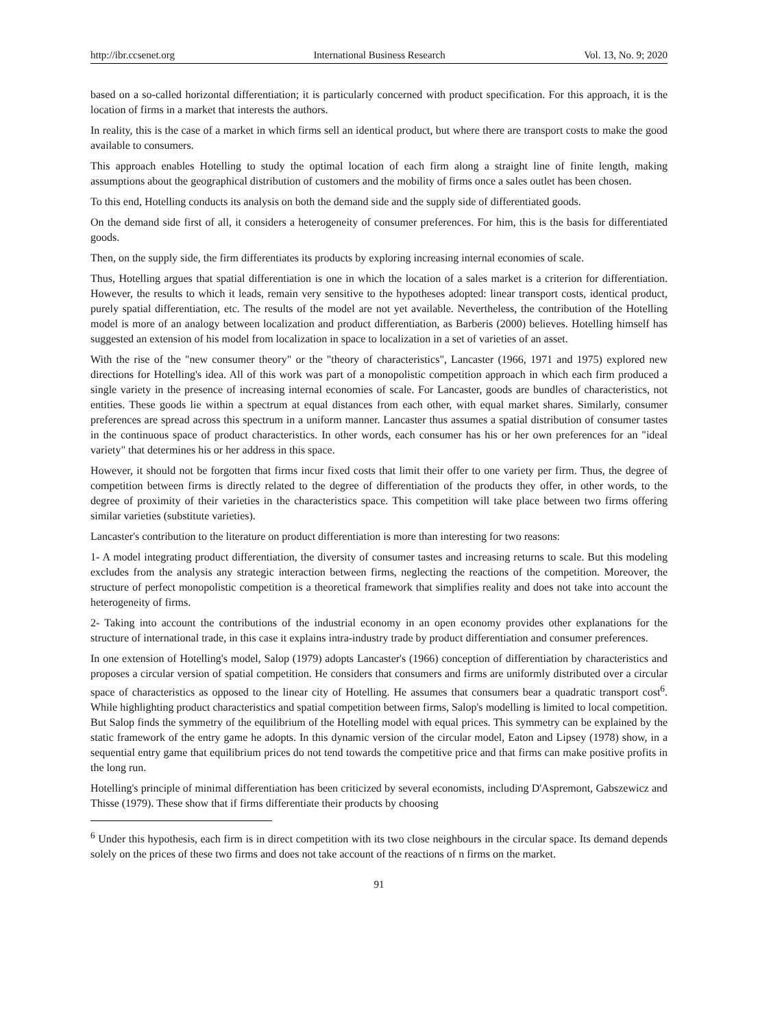http://ibr.ccsenet.org International Business Research Vol. 13, No. 9; 2020
based on a so-called horizontal differentiation; it is particularly concerned with product specification. For this approach, it is the location of firms in a market that interests the authors.
In reality, this is the case of a market in which firms sell an identical product, but where there are transport costs to make the good available to consumers.
This approach enables Hotelling to study the optimal location of each firm along a straight line of finite length, making assumptions about the geographical distribution of customers and the mobility of firms once a sales outlet has been chosen.
To this end, Hotelling conducts its analysis on both the demand side and the supply side of differentiated goods.
On the demand side first of all, it considers a heterogeneity of consumer preferences. For him, this is the basis for differentiated goods.
Then, on the supply side, the firm differentiates its products by exploring increasing internal economies of scale.
Thus, Hotelling argues that spatial differentiation is one in which the location of a sales market is a criterion for differentiation. However, the results to which it leads, remain very sensitive to the hypotheses adopted: linear transport costs, identical product, purely spatial differentiation, etc. The results of the model are not yet available. Nevertheless, the contribution of the Hotelling model is more of an analogy between localization and product differentiation, as Barberis (2000) believes. Hotelling himself has suggested an extension of his model from localization in space to localization in a set of varieties of an asset.
With the rise of the "new consumer theory" or the "theory of characteristics", Lancaster (1966, 1971 and 1975) explored new directions for Hotelling's idea. All of this work was part of a monopolistic competition approach in which each firm produced a single variety in the presence of increasing internal economies of scale. For Lancaster, goods are bundles of characteristics, not entities. These goods lie within a spectrum at equal distances from each other, with equal market shares. Similarly, consumer preferences are spread across this spectrum in a uniform manner. Lancaster thus assumes a spatial distribution of consumer tastes in the continuous space of product characteristics. In other words, each consumer has his or her own preferences for an "ideal variety" that determines his or her address in this space.
However, it should not be forgotten that firms incur fixed costs that limit their offer to one variety per firm. Thus, the degree of competition between firms is directly related to the degree of differentiation of the products they offer, in other words, to the degree of proximity of their varieties in the characteristics space. This competition will take place between two firms offering similar varieties (substitute varieties).
Lancaster's contribution to the literature on product differentiation is more than interesting for two reasons:
1- A model integrating product differentiation, the diversity of consumer tastes and increasing returns to scale. But this modeling excludes from the analysis any strategic interaction between firms, neglecting the reactions of the competition. Moreover, the structure of perfect monopolistic competition is a theoretical framework that simplifies reality and does not take into account the heterogeneity of firms.
2- Taking into account the contributions of the industrial economy in an open economy provides other explanations for the structure of international trade, in this case it explains intra-industry trade by product differentiation and consumer preferences.
In one extension of Hotelling's model, Salop (1979) adopts Lancaster's (1966) conception of differentiation by characteristics and proposes a circular version of spatial competition. He considers that consumers and firms are uniformly distributed over a circular space of characteristics as opposed to the linear city of Hotelling. He assumes that consumers bear a quadratic transport cost<sup>6</sup>. While highlighting product characteristics and spatial competition between firms, Salop's modelling is limited to local competition. But Salop finds the symmetry of the equilibrium of the Hotelling model with equal prices. This symmetry can be explained by the static framework of the entry game he adopts. In this dynamic version of the circular model, Eaton and Lipsey (1978) show, in a sequential entry game that equilibrium prices do not tend towards the competitive price and that firms can make positive profits in the long run.
Hotelling's principle of minimal differentiation has been criticized by several economists, including D'Aspremont, Gabszewicz and Thisse (1979). These show that if firms differentiate their products by choosing
<sup>6</sup> Under this hypothesis, each firm is in direct competition with its two close neighbours in the circular space. Its demand depends solely on the prices of these two firms and does not take account of the reactions of n firms on the market.
91